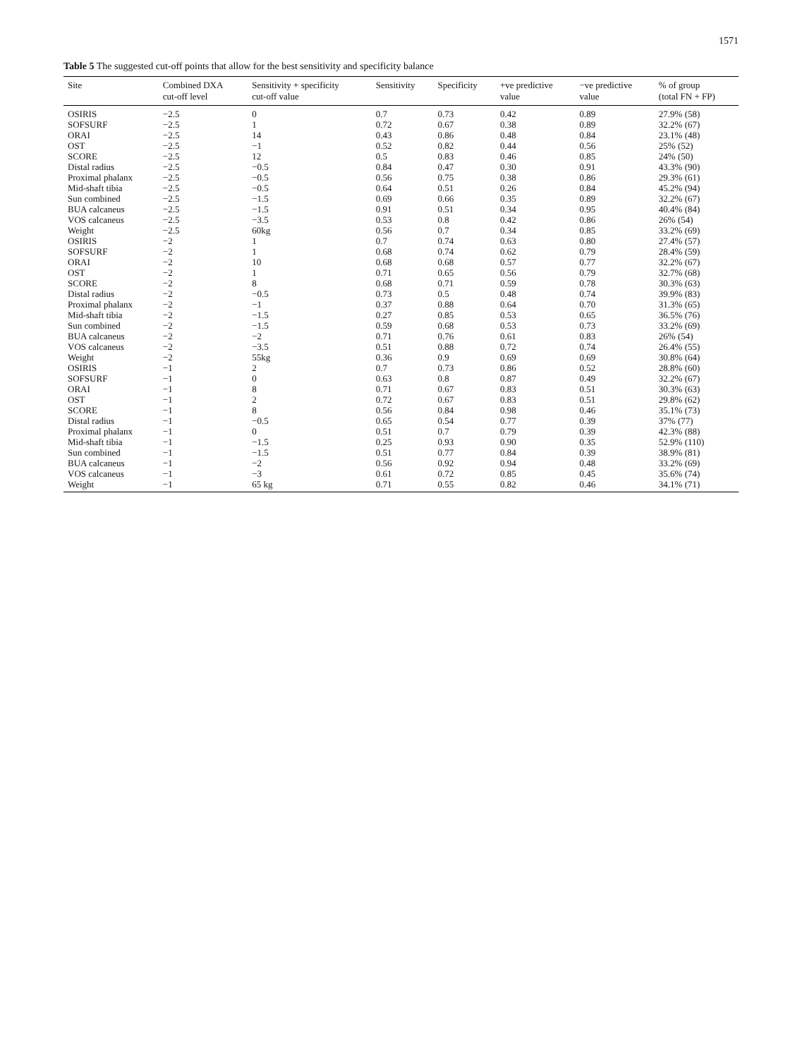1571
Table 5 The suggested cut-off points that allow for the best sensitivity and specificity balance
| Site | Combined DXA cut-off level | Sensitivity + specificity cut-off value | Sensitivity | Specificity | +ve predictive value | −ve predictive value | % of group (total FN + FP) |
| --- | --- | --- | --- | --- | --- | --- | --- |
| OSIRIS | −2.5 | 0 | 0.7 | 0.73 | 0.42 | 0.89 | 27.9% (58) |
| SOFSURF | −2.5 | 1 | 0.72 | 0.67 | 0.38 | 0.89 | 32.2% (67) |
| ORAI | −2.5 | 14 | 0.43 | 0.86 | 0.48 | 0.84 | 23.1% (48) |
| OST | −2.5 | −1 | 0.52 | 0.82 | 0.44 | 0.56 | 25% (52) |
| SCORE | −2.5 | 12 | 0.5 | 0.83 | 0.46 | 0.85 | 24% (50) |
| Distal radius | −2.5 | −0.5 | 0.84 | 0.47 | 0.30 | 0.91 | 43.3% (90) |
| Proximal phalanx | −2.5 | −0.5 | 0.56 | 0.75 | 0.38 | 0.86 | 29.3% (61) |
| Mid-shaft tibia | −2.5 | −0.5 | 0.64 | 0.51 | 0.26 | 0.84 | 45.2% (94) |
| Sun combined | −2.5 | −1.5 | 0.69 | 0.66 | 0.35 | 0.89 | 32.2% (67) |
| BUA calcaneus | −2.5 | −1.5 | 0.91 | 0.51 | 0.34 | 0.95 | 40.4% (84) |
| VOS calcaneus | −2.5 | −3.5 | 0.53 | 0.8 | 0.42 | 0.86 | 26% (54) |
| Weight | −2.5 | 60kg | 0.56 | 0.7 | 0.34 | 0.85 | 33.2% (69) |
| OSIRIS | −2 | 1 | 0.7 | 0.74 | 0.63 | 0.80 | 27.4% (57) |
| SOFSURF | −2 | 1 | 0.68 | 0.74 | 0.62 | 0.79 | 28.4% (59) |
| ORAI | −2 | 10 | 0.68 | 0.68 | 0.57 | 0.77 | 32.2% (67) |
| OST | −2 | 1 | 0.71 | 0.65 | 0.56 | 0.79 | 32.7% (68) |
| SCORE | −2 | 8 | 0.68 | 0.71 | 0.59 | 0.78 | 30.3% (63) |
| Distal radius | −2 | −0.5 | 0.73 | 0.5 | 0.48 | 0.74 | 39.9% (83) |
| Proximal phalanx | −2 | −1 | 0.37 | 0.88 | 0.64 | 0.70 | 31.3% (65) |
| Mid-shaft tibia | −2 | −1.5 | 0.27 | 0.85 | 0.53 | 0.65 | 36.5% (76) |
| Sun combined | −2 | −1.5 | 0.59 | 0.68 | 0.53 | 0.73 | 33.2% (69) |
| BUA calcaneus | −2 | −2 | 0.71 | 0.76 | 0.61 | 0.83 | 26% (54) |
| VOS calcaneus | −2 | −3.5 | 0.51 | 0.88 | 0.72 | 0.74 | 26.4% (55) |
| Weight | −2 | 55kg | 0.36 | 0.9 | 0.69 | 0.69 | 30.8% (64) |
| OSIRIS | −1 | 2 | 0.7 | 0.73 | 0.86 | 0.52 | 28.8% (60) |
| SOFSURF | −1 | 0 | 0.63 | 0.8 | 0.87 | 0.49 | 32.2% (67) |
| ORAI | −1 | 8 | 0.71 | 0.67 | 0.83 | 0.51 | 30.3% (63) |
| OST | −1 | 2 | 0.72 | 0.67 | 0.83 | 0.51 | 29.8% (62) |
| SCORE | −1 | 8 | 0.56 | 0.84 | 0.98 | 0.46 | 35.1% (73) |
| Distal radius | −1 | −0.5 | 0.65 | 0.54 | 0.77 | 0.39 | 37% (77) |
| Proximal phalanx | −1 | 0 | 0.51 | 0.7 | 0.79 | 0.39 | 42.3% (88) |
| Mid-shaft tibia | −1 | −1.5 | 0.25 | 0.93 | 0.90 | 0.35 | 52.9% (110) |
| Sun combined | −1 | −1.5 | 0.51 | 0.77 | 0.84 | 0.39 | 38.9% (81) |
| BUA calcaneus | −1 | −2 | 0.56 | 0.92 | 0.94 | 0.48 | 33.2% (69) |
| VOS calcaneus | −1 | −3 | 0.61 | 0.72 | 0.85 | 0.45 | 35.6% (74) |
| Weight | −1 | 65 kg | 0.71 | 0.55 | 0.82 | 0.46 | 34.1% (71) |